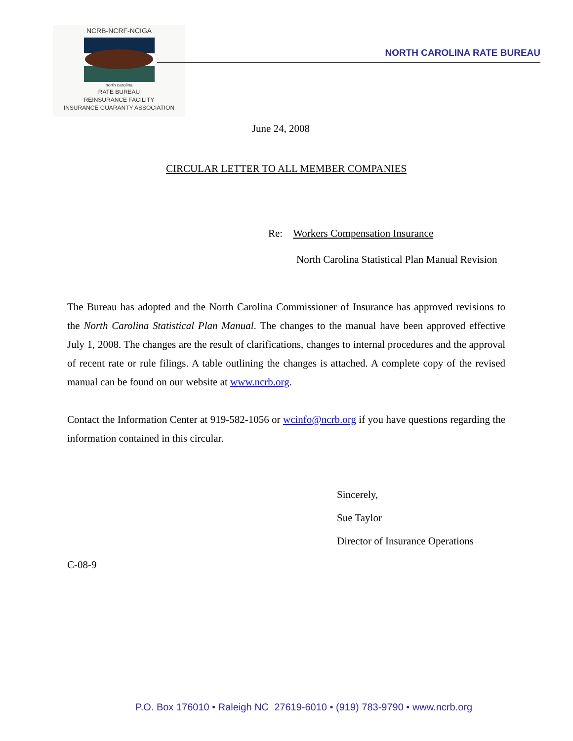NCRB-NCRF-NCIGA
north carolina
RATE BUREAU
REINSURANCE FACILITY
INSURANCE GUARANTY ASSOCIATION
NORTH CAROLINA RATE BUREAU
June 24, 2008
CIRCULAR LETTER TO ALL MEMBER COMPANIES
Re: Workers Compensation Insurance
North Carolina Statistical Plan Manual Revision
The Bureau has adopted and the North Carolina Commissioner of Insurance has approved revisions to the North Carolina Statistical Plan Manual. The changes to the manual have been approved effective July 1, 2008. The changes are the result of clarifications, changes to internal procedures and the approval of recent rate or rule filings. A table outlining the changes is attached. A complete copy of the revised manual can be found on our website at www.ncrb.org.
Contact the Information Center at 919-582-1056 or wcinfo@ncrb.org if you have questions regarding the information contained in this circular.
Sincerely,
Sue Taylor
Director of Insurance Operations
C-08-9
P.O. Box 176010 • Raleigh NC 27619-6010 • (919) 783-9790 • www.ncrb.org